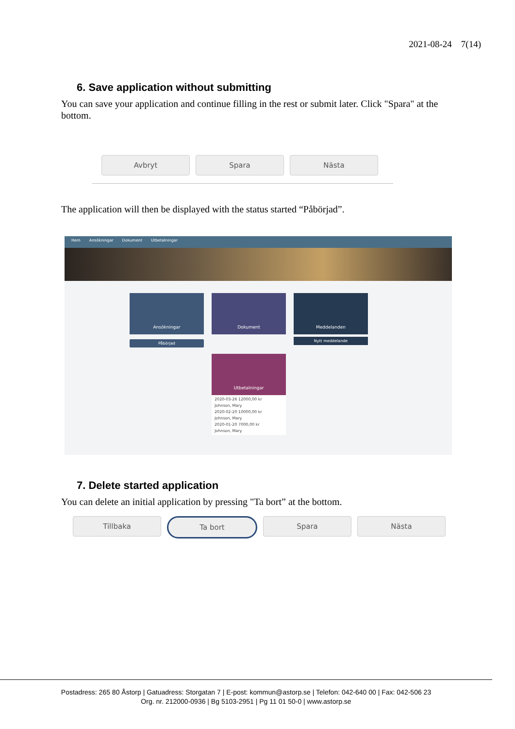2021-08-24 7(14)
6. Save application without submitting
You can save your application and continue filling in the rest or submit later. Click "Spara" at the bottom.
Avbryt Spara Nästa
The application will then be displayed with the status started “Påbörjad”.
Hem Ansökningar Dokument Utbetalningar
Ansökningar
Påbörjad
Dokument
Utbetalningar
2020-03-26 12000,00 kr
Johnson, Mary
2020-02-20 10000,00 kr
Johnson, Mary
2020-01-20 7000,00 kr
Johnson, Mary
Meddelanden
Nytt meddelande
7. Delete started application
You can delete an initial application by pressing "Ta bort” at the bottom.
Tillbaka Ta bort Spara Nästa
Postadress: 265 80 Åstorp | Gatuadress: Storgatan 7 | E-post: kommun@astorp.se | Telefon: 042-640 00 | Fax: 042-506 23
Org. nr. 212000-0936 | Bg 5103-2951 | Pg 11 01 50-0 | www.astorp.se